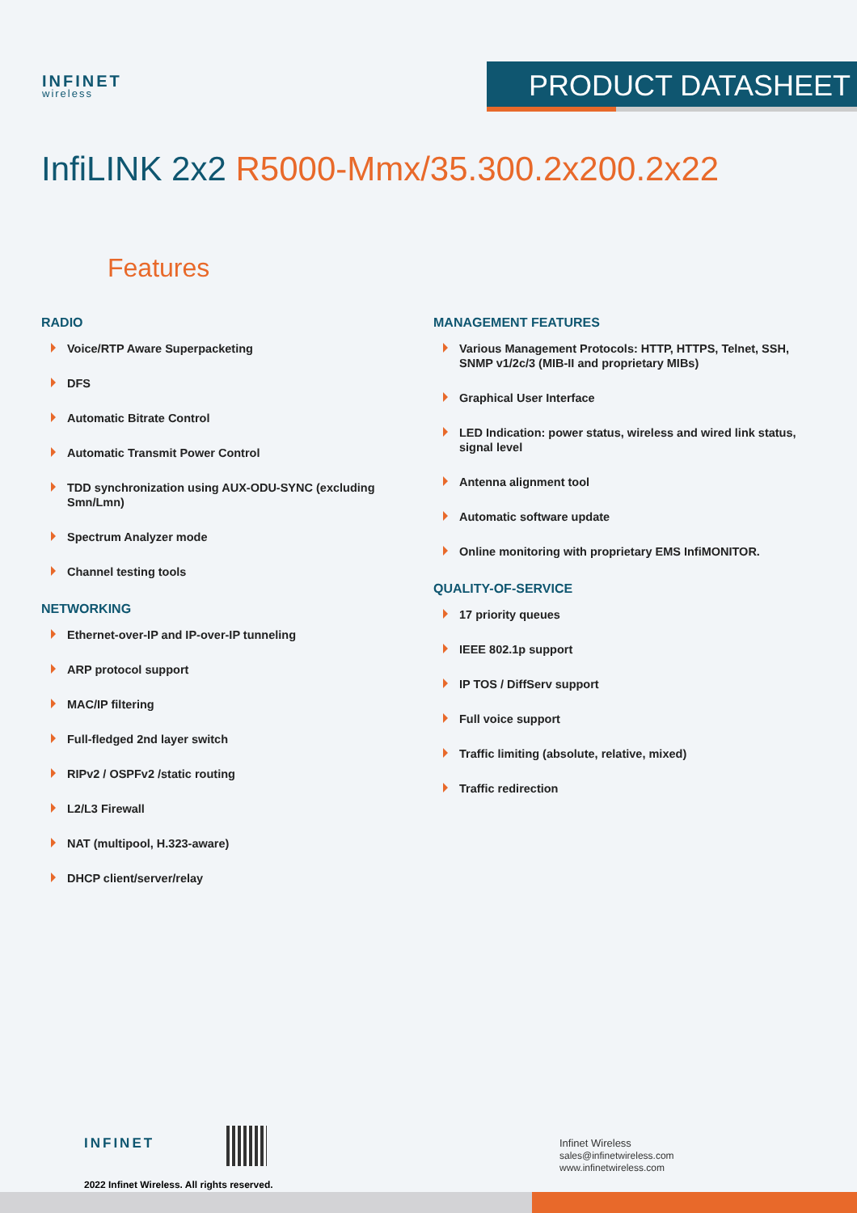INFINET
wireless
PRODUCT DATASHEET
InfiLINK 2x2 R5000-Mmx/35.300.2x200.2x22
Features
RADIO
Voice/RTP Aware Superpacketing
DFS
Automatic Bitrate Control
Automatic Transmit Power Control
TDD synchronization using AUX-ODU-SYNC (excluding Smn/Lmn)
Spectrum Analyzer mode
Channel testing tools
NETWORKING
Ethernet-over-IP and IP-over-IP tunneling
ARP protocol support
MAC/IP filtering
Full-fledged 2nd layer switch
RIPv2 / OSPFv2 /static routing
L2/L3 Firewall
NAT (multipool, H.323-aware)
DHCP client/server/relay
MANAGEMENT FEATURES
Various Management Protocols: HTTP, HTTPS, Telnet, SSH, SNMP v1/2c/3 (MIB-II and proprietary MIBs)
Graphical User Interface
LED Indication: power status, wireless and wired link status, signal level
Antenna alignment tool
Automatic software update
Online monitoring with proprietary EMS InfiMONITOR.
QUALITY-OF-SERVICE
17 priority queues
IEEE 802.1p support
IP TOS / DiffServ support
Full voice support
Traffic limiting (absolute, relative, mixed)
Traffic redirection
INFINET
2022 Infinet Wireless. All rights reserved.
Infinet Wireless
sales@infinetwireless.com
www.infinetwireless.com